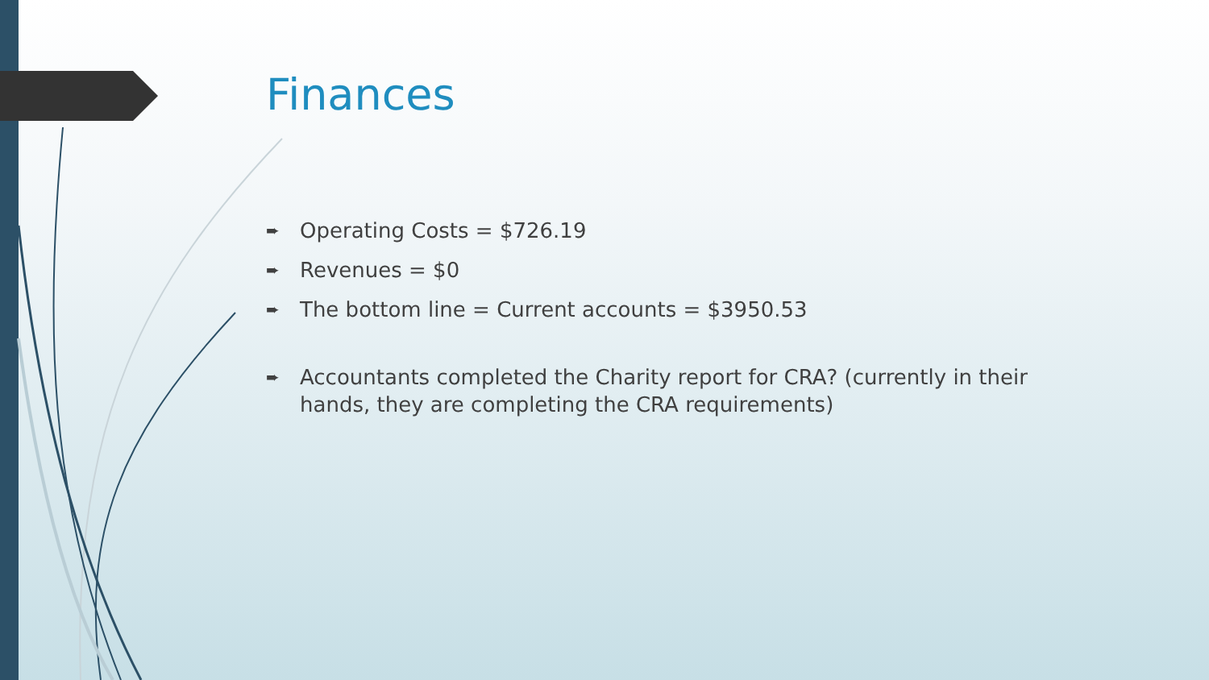Finances
➨ Operating Costs = $726.19
➨ Revenues = $0
➨ The bottom line = Current accounts = $3950.53
➨ Accountants completed the Charity report for CRA? (currently in their hands, they are completing the CRA requirements)